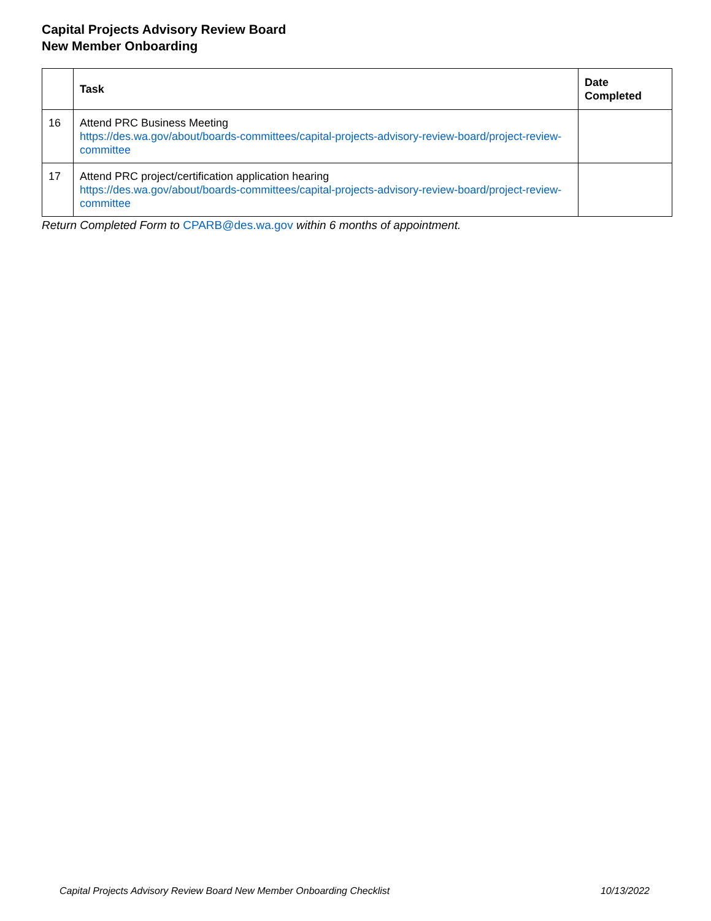Capital Projects Advisory Review Board
New Member Onboarding
| | Task | Date Completed |
| --- | --- | --- |
| 16 | Attend PRC Business Meeting https://des.wa.gov/about/boards-committees/capital-projects-advisory-review-board/project-review-committee | |
| 17 | Attend PRC project/certification application hearing https://des.wa.gov/about/boards-committees/capital-projects-advisory-review-board/project-review-committee | |
Return Completed Form to CPARB@des.wa.gov within 6 months of appointment.
Capital Projects Advisory Review Board New Member Onboarding Checklist 10/13/2022